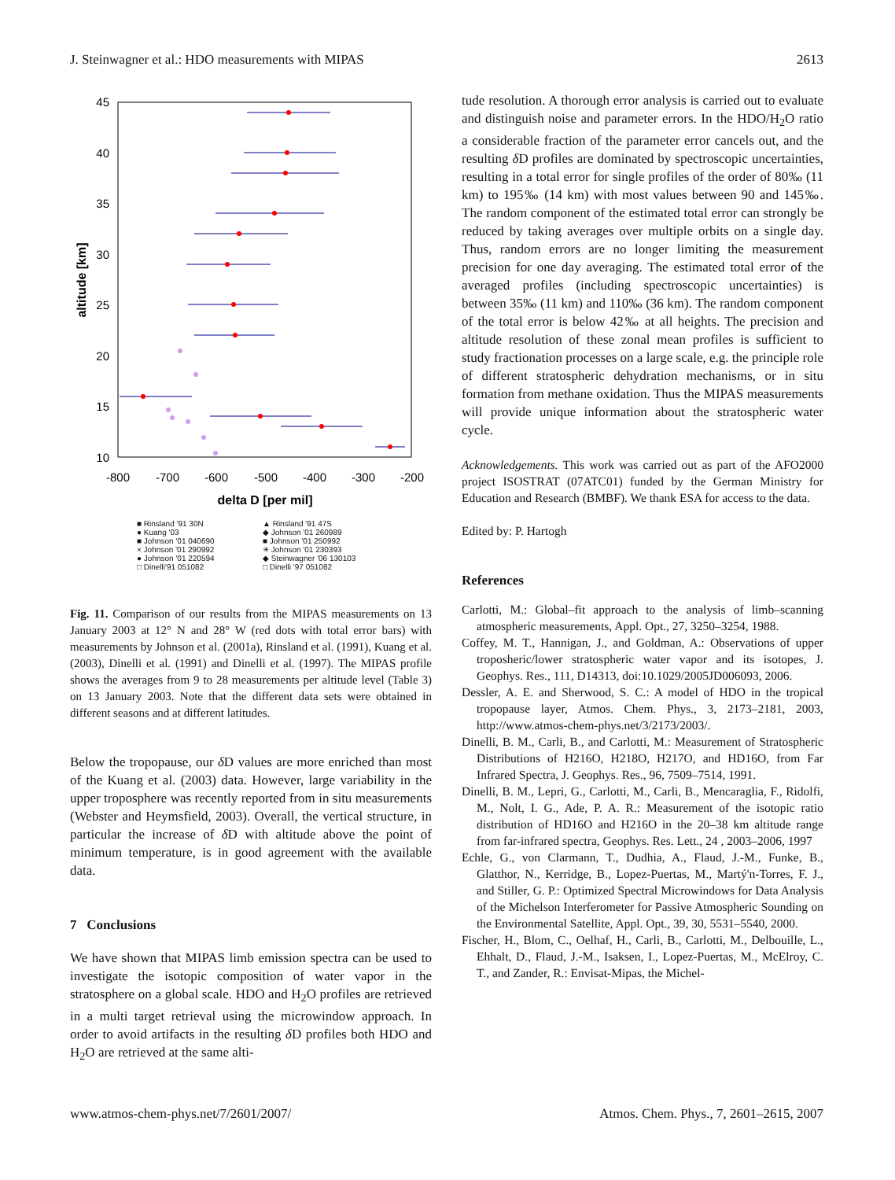J. Steinwagner et al.: HDO measurements with MIPAS 2613
45
40
35
30
25
20
15
10
-800
-700
-600
-500
-400
-300
-200
delta D [per mil]
altitude [km]
■ Rinsland '91 30N ▲ Rinsland '91 47S ● Kuang '03 ◆ Johnson '01 260989 ■ Johnson '01 040690 ■ Johnson '01 250992 × Johnson '01 290992 ✳ Johnson '01 230393 ● Johnson '01 220594 ◆ Steinwagner '06 130103 □ Dinelli'91 051082 □ Dinelli '97 051082
Fig. 11. Comparison of our results from the MIPAS measurements on 13 January 2003 at 12° N and 28° W (red dots with total error bars) with measurements by Johnson et al. (2001a), Rinsland et al. (1991), Kuang et al. (2003), Dinelli et al. (1991) and Dinelli et al. (1997). The MIPAS profile shows the averages from 9 to 28 measurements per altitude level (Table 3) on 13 January 2003. Note that the different data sets were obtained in different seasons and at different latitudes.
Below the tropopause, our δ D values are more enriched than most of the Kuang et al. (2003) data. However, large variability in the upper troposphere was recently reported from in situ measurements (Webster and Heymsfield, 2003). Overall, the vertical structure, in particular the increase of δ D with altitude above the point of minimum temperature, is in good agreement with the available data.
7 Conclusions
We have shown that MIPAS limb emission spectra can be used to investigate the isotopic composition of water vapor in the stratosphere on a global scale. HDO and H<sub>2</sub>O profiles are retrieved in a multi target retrieval using the microwindow approach. In order to avoid artifacts in the resulting δ D profiles both HDO and H<sub>2</sub>O are retrieved at the same alti-
tude resolution. A thorough error analysis is carried out to evaluate and distinguish noise and parameter errors. In the HDO/H<sub>2</sub>O ratio a considerable fraction of the parameter error cancels out, and the resulting δ D profiles are dominated by spectroscopic uncertainties, resulting in a total error for single profiles of the order of 80‰ (11 km) to 195‰ (14 km) with most values between 90 and 145‰. The random component of the estimated total error can strongly be reduced by taking averages over multiple orbits on a single day. Thus, random errors are no longer limiting the measurement precision for one day averaging. The estimated total error of the averaged profiles (including spectroscopic uncertainties) is between 35‰ (11 km) and 110‰ (36 km). The random component of the total error is below 42‰ at all heights. The precision and altitude resolution of these zonal mean profiles is sufficient to study fractionation processes on a large scale, e.g. the principle role of different stratospheric dehydration mechanisms, or in situ formation from methane oxidation. Thus the MIPAS measurements will provide unique information about the stratospheric water cycle.
Acknowledgements. This work was carried out as part of the AFO2000 project ISOSTRAT (07ATC01) funded by the German Ministry for Education and Research (BMBF). We thank ESA for access to the data.
Edited by: P. Hartogh
References
Carlotti, M.: Global–fit approach to the analysis of limb–scanning atmospheric measurements, Appl. Opt., 27, 3250–3254, 1988.
Coffey, M. T., Hannigan, J., and Goldman, A.: Observations of upper troposheric/lower stratospheric water vapor and its isotopes, J. Geophys. Res., 111, D14313, doi:10.1029/2005JD006093, 2006.
Dessler, A. E. and Sherwood, S. C.: A model of HDO in the tropical tropopause layer, Atmos. Chem. Phys., 3, 2173–2181, 2003, http://www.atmos-chem-phys.net/3/2173/2003/.
Dinelli, B. M., Carli, B., and Carlotti, M.: Measurement of Stratospheric Distributions of H216O, H218O, H217O, and HD16O, from Far Infrared Spectra, J. Geophys. Res., 96, 7509–7514, 1991.
Dinelli, B. M., Lepri, G., Carlotti, M., Carli, B., Mencaraglia, F., Ridolfi, M., Nolt, I. G., Ade, P. A. R.: Measurement of the isotopic ratio distribution of HD16O and H216O in the 20–38 km altitude range from far-infrared spectra, Geophys. Res. Lett., 24 , 2003–2006, 1997
Echle, G., von Clarmann, T., Dudhia, A., Flaud, J.-M., Funke, B., Glatthor, N., Kerridge, B., Lopez-Puertas, M., Martý'n-Torres, F. J., and Stiller, G. P.: Optimized Spectral Microwindows for Data Analysis of the Michelson Interferometer for Passive Atmospheric Sounding on the Environmental Satellite, Appl. Opt., 39, 30, 5531–5540, 2000.
Fischer, H., Blom, C., Oelhaf, H., Carli, B., Carlotti, M., Delbouille, L., Ehhalt, D., Flaud, J.-M., Isaksen, I., Lopez-Puertas, M., McElroy, C. T., and Zander, R.: Envisat-Mipas, the Michel-
www.atmos-chem-phys.net/7/2601/2007/ Atmos. Chem. Phys., 7, 2601–2615, 2007